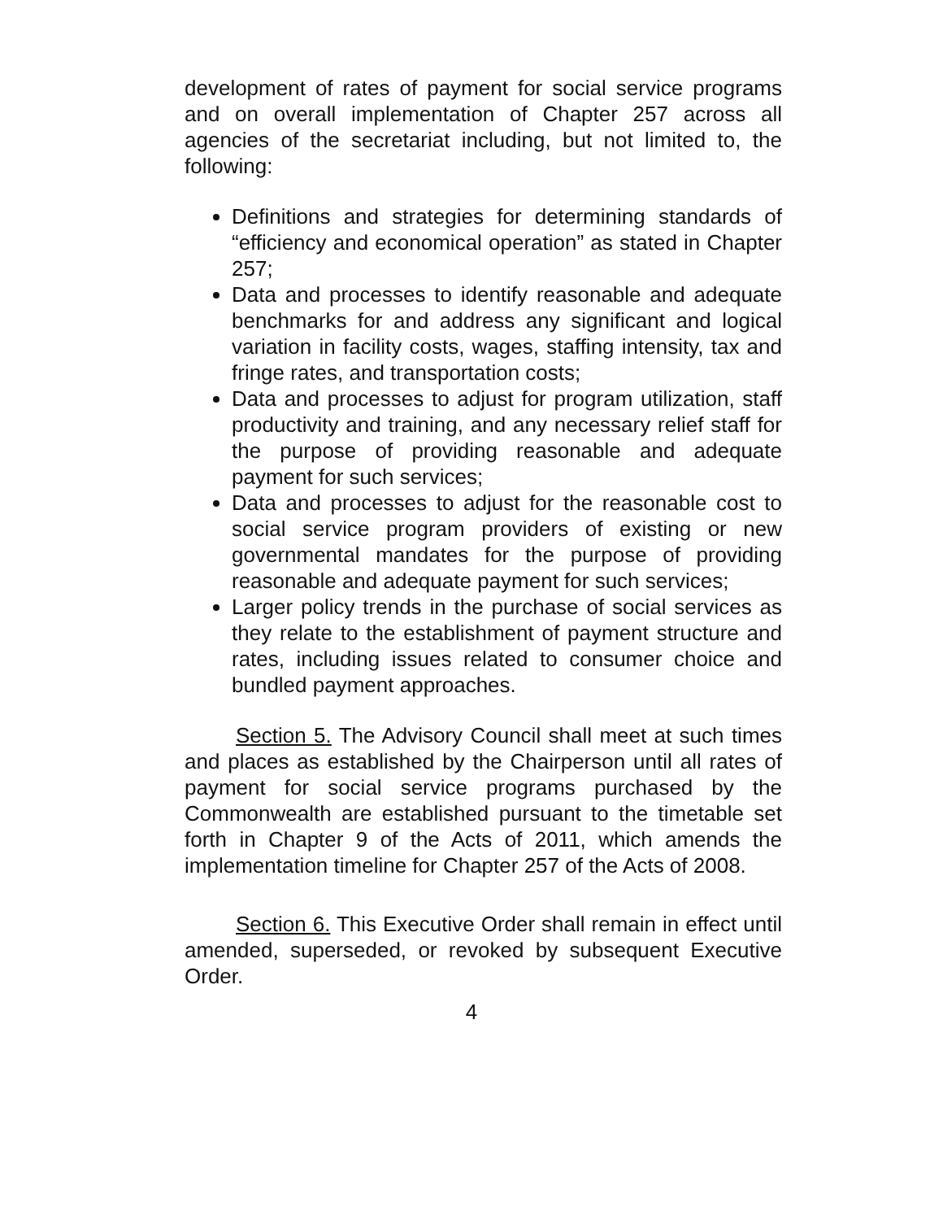development of rates of payment for social service programs and on overall implementation of Chapter 257 across all agencies of the secretariat including, but not limited to, the following:
Definitions and strategies for determining standards of “efficiency and economical operation” as stated in Chapter 257;
Data and processes to identify reasonable and adequate benchmarks for and address any significant and logical variation in facility costs, wages, staffing intensity, tax and fringe rates, and transportation costs;
Data and processes to adjust for program utilization, staff productivity and training, and any necessary relief staff for the purpose of providing reasonable and adequate payment for such services;
Data and processes to adjust for the reasonable cost to social service program providers of existing or new governmental mandates for the purpose of providing reasonable and adequate payment for such services;
Larger policy trends in the purchase of social services as they relate to the establishment of payment structure and rates, including issues related to consumer choice and bundled payment approaches.
Section 5. The Advisory Council shall meet at such times and places as established by the Chairperson until all rates of payment for social service programs purchased by the Commonwealth are established pursuant to the timetable set forth in Chapter 9 of the Acts of 2011, which amends the implementation timeline for Chapter 257 of the Acts of 2008.
Section 6. This Executive Order shall remain in effect until amended, superseded, or revoked by subsequent Executive Order.
4